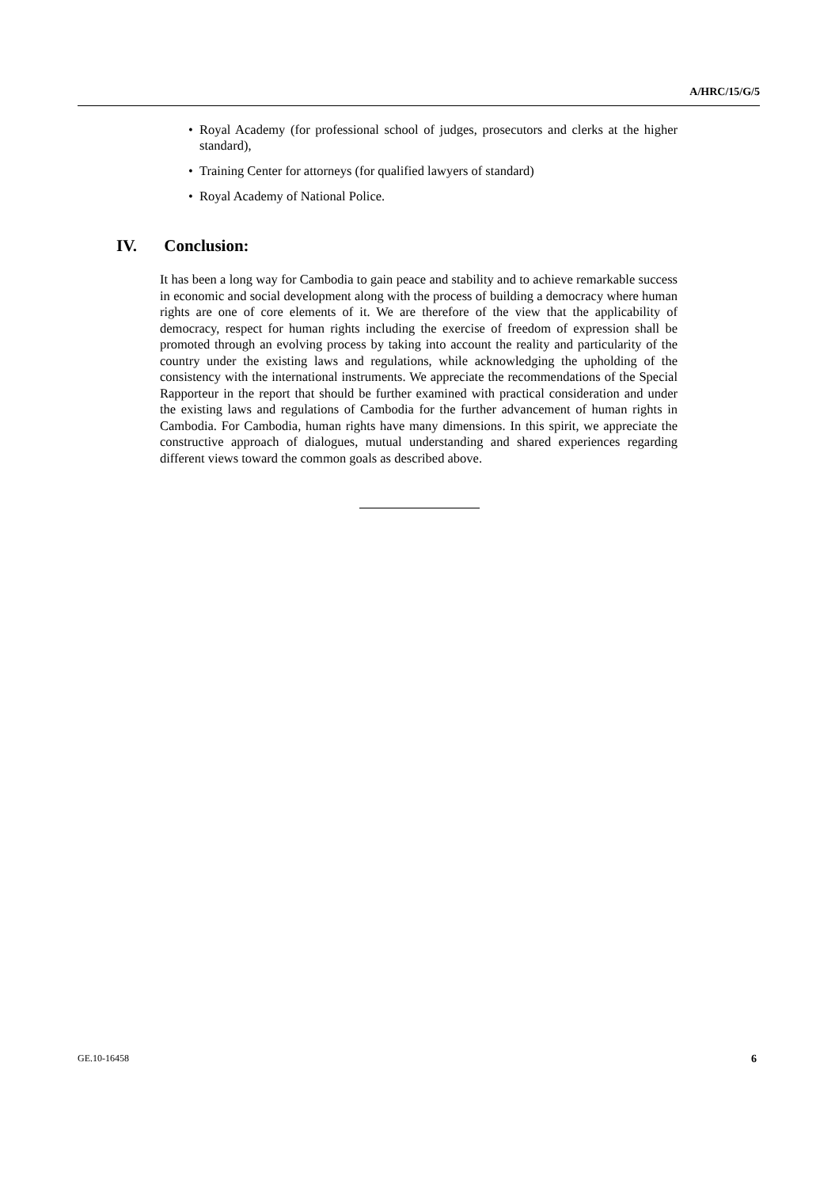A/HRC/15/G/5
• Royal Academy (for professional school of judges, prosecutors and clerks at the higher standard),
• Training Center for attorneys (for qualified lawyers of standard)
• Royal Academy of National Police.
IV. Conclusion:
It has been a long way for Cambodia to gain peace and stability and to achieve remarkable success in economic and social development along with the process of building a democracy where human rights are one of core elements of it. We are therefore of the view that the applicability of democracy, respect for human rights including the exercise of freedom of expression shall be promoted through an evolving process by taking into account the reality and particularity of the country under the existing laws and regulations, while acknowledging the upholding of the consistency with the international instruments. We appreciate the recommendations of the Special Rapporteur in the report that should be further examined with practical consideration and under the existing laws and regulations of Cambodia for the further advancement of human rights in Cambodia. For Cambodia, human rights have many dimensions. In this spirit, we appreciate the constructive approach of dialogues, mutual understanding and shared experiences regarding different views toward the common goals as described above.
GE.10-16458 6